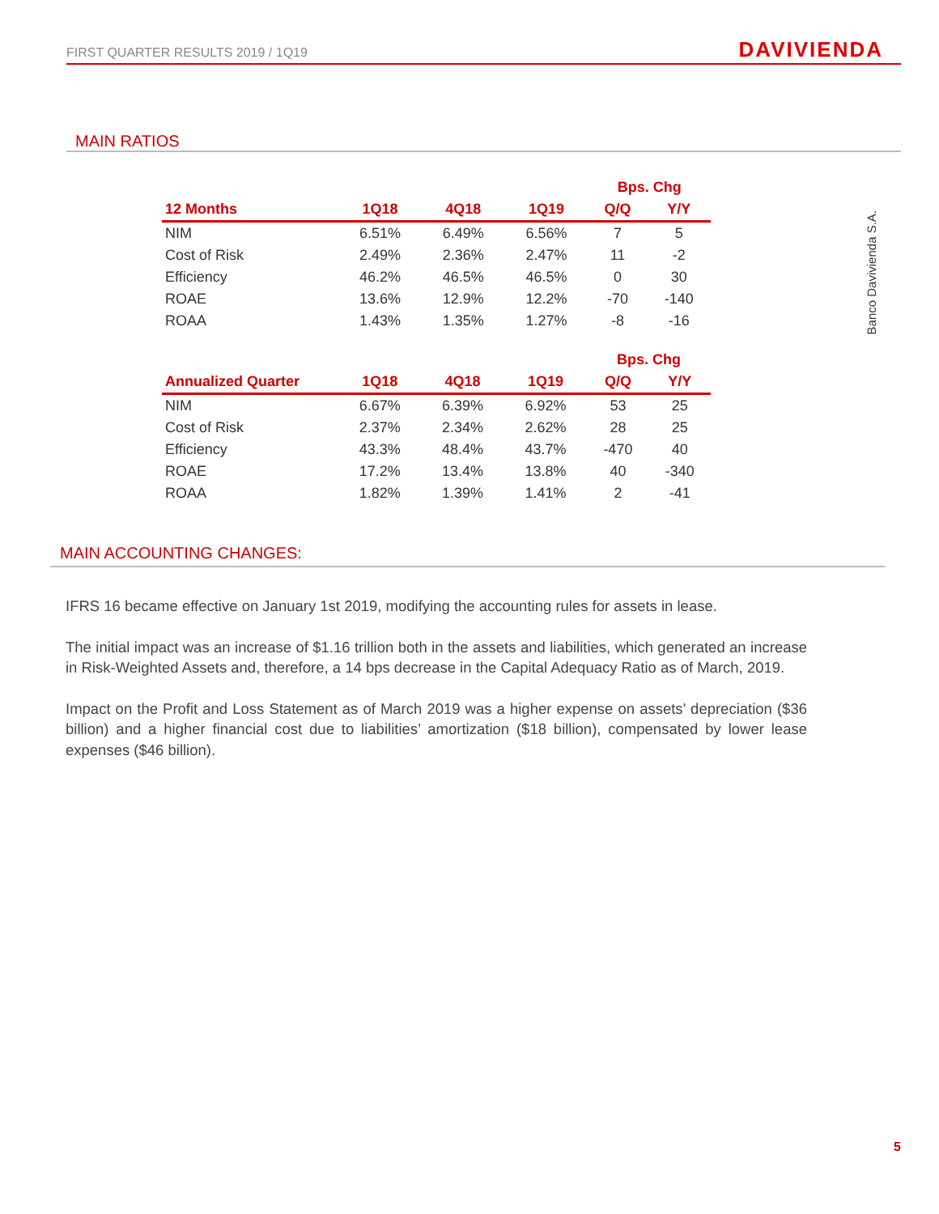FIRST QUARTER RESULTS 2019 / 1Q19 DAVIVIENDA
MAIN RATIOS
Banco Davivienda S.A.
| | | | | Bps. Chg | |
| --- | --- | --- | --- | --- | --- |
| 12 Months | 1Q18 | 4Q18 | 1Q19 | Q/Q | Y/Y |
| NIM | 6.51% | 6.49% | 6.56% | 7 | 5 |
| Cost of Risk | 2.49% | 2.36% | 2.47% | 11 | -2 |
| Efficiency | 46.2% | 46.5% | 46.5% | 0 | 30 |
| ROAE | 13.6% | 12.9% | 12.2% | -70 | -140 |
| ROAA | 1.43% | 1.35% | 1.27% | -8 | -16 |
| | | | | Bps. Chg | |
| --- | --- | --- | --- | --- | --- |
| Annualized Quarter | 1Q18 | 4Q18 | 1Q19 | Q/Q | Y/Y |
| NIM | 6.67% | 6.39% | 6.92% | 53 | 25 |
| Cost of Risk | 2.37% | 2.34% | 2.62% | 28 | 25 |
| Efficiency | 43.3% | 48.4% | 43.7% | -470 | 40 |
| ROAE | 17.2% | 13.4% | 13.8% | 40 | -340 |
| ROAA | 1.82% | 1.39% | 1.41% | 2 | -41 |
MAIN ACCOUNTING CHANGES:
IFRS 16 became effective on January 1st 2019, modifying the accounting rules for assets in lease.
The initial impact was an increase of $1.16 trillion both in the assets and liabilities, which generated an increase in Risk-Weighted Assets and, therefore, a 14 bps decrease in the Capital Adequacy Ratio as of March, 2019.
Impact on the Profit and Loss Statement as of March 2019 was a higher expense on assets’ depreciation ($36 billion) and a higher financial cost due to liabilities’ amortization ($18 billion), compensated by lower lease expenses ($46 billion).
5